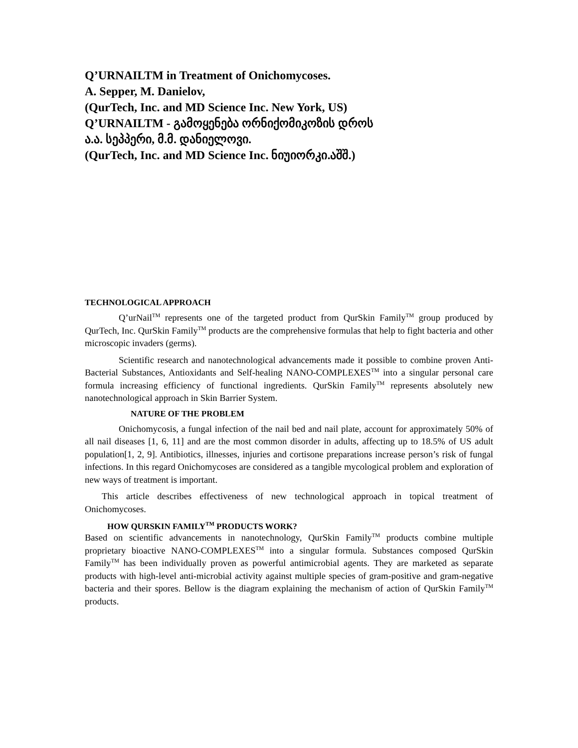Q’URNAILTM in Treatment of Onichomycoses.
A. Sepper, M. Danielov,
(QurTech, Inc. and MD Science Inc. New York, US)
Q’URNAILTM - გამოყენება ორნიქომიკოზის დროს
ა.ა. სეპპერი, მ.მ. დანიელოვი.
(QurTech, Inc. and MD Science Inc. ნიუიორკი.აშშ.)
TECHNOLOGICAL APPROACH
Q’urNail<sup>TM</sup> represents one of the targeted product from QurSkin Family<sup>TM</sup> group produced by QurTech, Inc. QurSkin Family<sup>TM</sup> products are the comprehensive formulas that help to fight bacteria and other microscopic invaders (germs).
Scientific research and nanotechnological advancements made it possible to combine proven Anti-Bacterial Substances, Antioxidants and Self-healing NANO-COMPLEXES<sup>TM</sup> into a singular personal care formula increasing efficiency of functional ingredients. QurSkin Family<sup>TM</sup> represents absolutely new nanotechnological approach in Skin Barrier System.
NATURE OF THE PROBLEM
Onichomycosis, a fungal infection of the nail bed and nail plate, account for approximately 50% of all nail diseases [1, 6, 11] and are the most common disorder in adults, affecting up to 18.5% of US adult population[1, 2, 9]. Antibiotics, illnesses, injuries and cortisone preparations increase person’s risk of fungal infections. In this regard Onichomycoses are considered as a tangible mycological problem and exploration of new ways of treatment is important.
This article describes effectiveness of new technological approach in topical treatment of Onichomycoses.
HOW QURSKIN FAMILY<sup>TM</sup> PRODUCTS WORK?
Based on scientific advancements in nanotechnology, QurSkin Family<sup>TM</sup> products combine multiple proprietary bioactive NANO-COMPLEXES<sup>TM</sup> into a singular formula. Substances composed QurSkin Family<sup>TM</sup> has been individually proven as powerful antimicrobial agents. They are marketed as separate products with high-level anti-microbial activity against multiple species of gram-positive and gram-negative bacteria and their spores. Bellow is the diagram explaining the mechanism of action of QurSkin Family<sup>TM</sup> products.